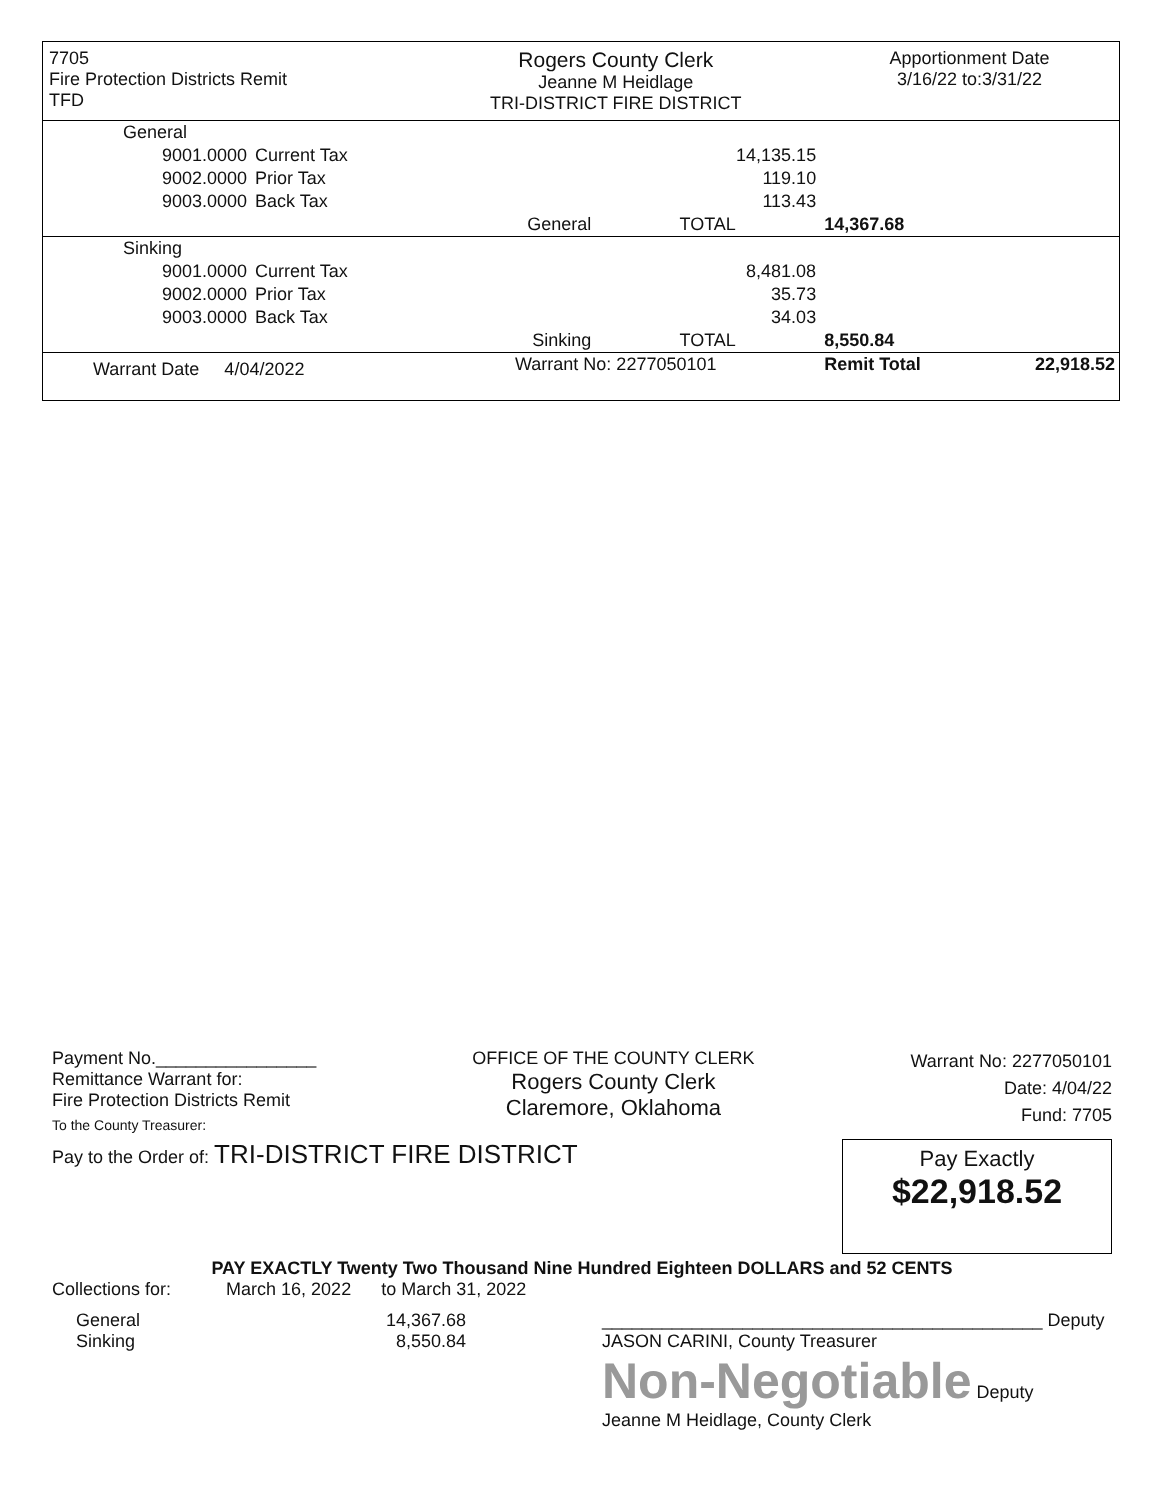| 7705 Fire Protection Districts Remit TFD | | | Rogers County Clerk Jeanne M Heidlage TRI-DISTRICT FIRE DISTRICT | | | Apportionment Date 3/16/22 to:3/31/22 | |
| General | | | | | | | |
| 9001.0000 | Current Tax | | | | 14,135.15 | | |
| 9002.0000 | Prior Tax | | | | 119.10 | | |
| 9003.0000 | Back Tax | | | | 113.43 | | |
| | | | General | TOTAL | | 14,367.68 | |
| Sinking | | | | | | | |
| 9001.0000 | Current Tax | | | | 8,481.08 | | |
| 9002.0000 | Prior Tax | | | | 35.73 | | |
| 9003.0000 | Back Tax | | | | 34.03 | | |
| | | | Sinking | TOTAL | | 8,550.84 | |
| Warrant Date 4/04/2022 | | | Warrant No: 2277050101 | | | Remit Total | 22,918.52 |
Payment No.________________
Remittance Warrant for:
Fire Protection Districts Remit
To the County Treasurer:
OFFICE OF THE COUNTY CLERK
Rogers County Clerk
Claremore, Oklahoma
Warrant No: 2277050101
Date: 4/04/22
Fund: 7705
Pay to the Order of: TRI-DISTRICT FIRE DISTRICT
Pay Exactly
$22,918.52
PAY EXACTLY Twenty Two Thousand Nine Hundred Eighteen DOLLARS and 52 CENTS
Collections for: March 16, 2022 to March 31, 2022
General
Sinking
14,367.68
8,550.84
____________________________________________ Deputy
JASON CARINI, County Treasurer
Non-Negotiable Deputy
Jeanne M Heidlage, County Clerk